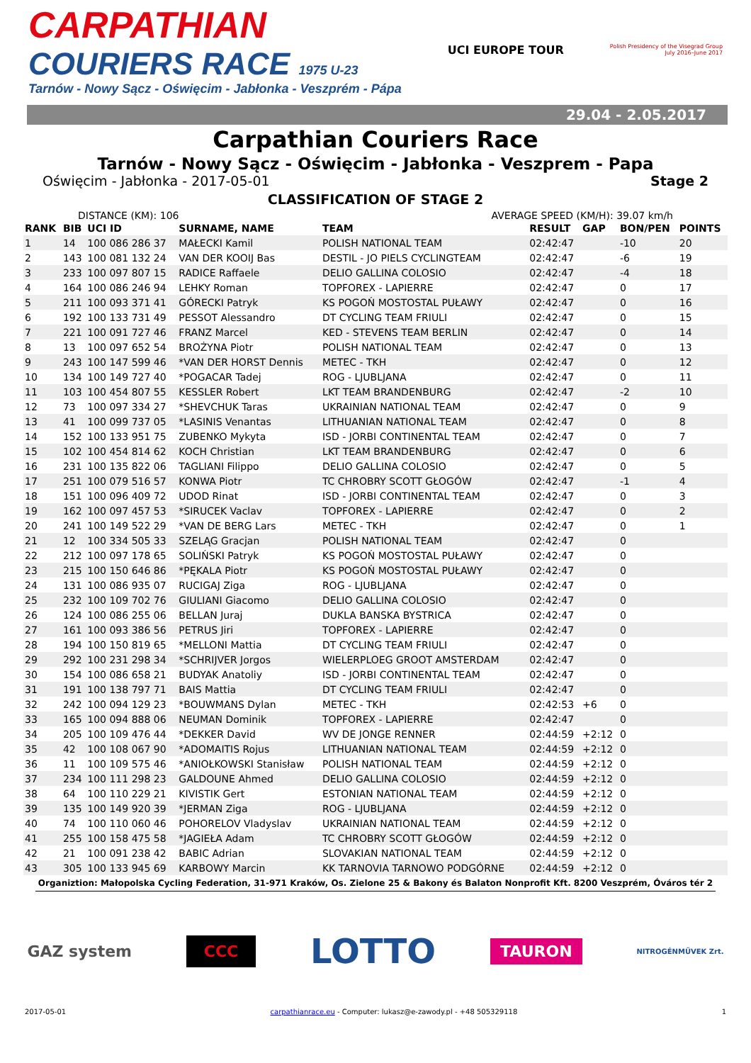CARPATHIAN
COURIERS RACE 1975 U-23
Tarnów - Nowy Sącz - Oświęcim - Jabłonka - Veszprém - Pápa
UCI EUROPE TOUR
Polish Presidency of the Visegrad Group
July 2016–June 2017
29.04 - 2.05.2017
Carpathian Couriers Race
Tarnów - Nowy Sącz - Oświęcim - Jabłonka - Veszprem - Papa
Oświęcim - Jabłonka - 2017-05-01 Stage 2
CLASSIFICATION OF STAGE 2
DISTANCE (KM): 106 AVERAGE SPEED (KM/H): 39.07 km/h
| RANK | BIB | UCI ID | SURNAME, NAME | TEAM | RESULT | GAP | BON/PEN | POINTS |
| --- | --- | --- | --- | --- | --- | --- | --- | --- |
| 1 | 14 | 100 086 286 37 | MAŁECKI Kamil | POLISH NATIONAL TEAM | 02:42:47 | | -10 | 20 |
| 2 | 143 | 100 081 132 24 | VAN DER KOOIJ Bas | DESTIL - JO PIELS CYCLINGTEAM | 02:42:47 | | -6 | 19 |
| 3 | 233 | 100 097 807 15 | RADICE Raffaele | DELIO GALLINA COLOSIO | 02:42:47 | | -4 | 18 |
| 4 | 164 | 100 086 246 94 | LEHKY Roman | TOPFOREX - LAPIERRE | 02:42:47 | | 0 | 17 |
| 5 | 211 | 100 093 371 41 | GÓRECKI Patryk | KS POGOŃ MOSTOSTAL PUŁAWY | 02:42:47 | | 0 | 16 |
| 6 | 192 | 100 133 731 49 | PESSOT Alessandro | DT CYCLING TEAM FRIULI | 02:42:47 | | 0 | 15 |
| 7 | 221 | 100 091 727 46 | FRANZ Marcel | KED - STEVENS TEAM BERLIN | 02:42:47 | | 0 | 14 |
| 8 | 13 | 100 097 652 54 | BROŻYNA Piotr | POLISH NATIONAL TEAM | 02:42:47 | | 0 | 13 |
| 9 | 243 | 100 147 599 46 | *VAN DER HORST Dennis | METEC - TKH | 02:42:47 | | 0 | 12 |
| 10 | 134 | 100 149 727 40 | *POGACAR Tadej | ROG - LJUBLJANA | 02:42:47 | | 0 | 11 |
| 11 | 103 | 100 454 807 55 | KESSLER Robert | LKT TEAM BRANDENBURG | 02:42:47 | | -2 | 10 |
| 12 | 73 | 100 097 334 27 | *SHEVCHUK Taras | UKRAINIAN NATIONAL TEAM | 02:42:47 | | 0 | 9 |
| 13 | 41 | 100 099 737 05 | *LASINIS Venantas | LITHUANIAN NATIONAL TEAM | 02:42:47 | | 0 | 8 |
| 14 | 152 | 100 133 951 75 | ZUBENKO Mykyta | ISD - JORBI CONTINENTAL TEAM | 02:42:47 | | 0 | 7 |
| 15 | 102 | 100 454 814 62 | KOCH Christian | LKT TEAM BRANDENBURG | 02:42:47 | | 0 | 6 |
| 16 | 231 | 100 135 822 06 | TAGLIANI Filippo | DELIO GALLINA COLOSIO | 02:42:47 | | 0 | 5 |
| 17 | 251 | 100 079 516 57 | KONWA Piotr | TC CHROBRY SCOTT GŁOGÓW | 02:42:47 | | -1 | 4 |
| 18 | 151 | 100 096 409 72 | UDOD Rinat | ISD - JORBI CONTINENTAL TEAM | 02:42:47 | | 0 | 3 |
| 19 | 162 | 100 097 457 53 | *SIRUCEK Vaclav | TOPFOREX - LAPIERRE | 02:42:47 | | 0 | 2 |
| 20 | 241 | 100 149 522 29 | *VAN DE BERG Lars | METEC - TKH | 02:42:47 | | 0 | 1 |
| 21 | 12 | 100 334 505 33 | SZELĄG Gracjan | POLISH NATIONAL TEAM | 02:42:47 | | 0 | |
| 22 | 212 | 100 097 178 65 | SOLIŃSKI Patryk | KS POGOŃ MOSTOSTAL PUŁAWY | 02:42:47 | | 0 | |
| 23 | 215 | 100 150 646 86 | *PĘKALA Piotr | KS POGOŃ MOSTOSTAL PUŁAWY | 02:42:47 | | 0 | |
| 24 | 131 | 100 086 935 07 | RUCIGAJ Ziga | ROG - LJUBLJANA | 02:42:47 | | 0 | |
| 25 | 232 | 100 109 702 76 | GIULIANI Giacomo | DELIO GALLINA COLOSIO | 02:42:47 | | 0 | |
| 26 | 124 | 100 086 255 06 | BELLAN Juraj | DUKLA BANSKA BYSTRICA | 02:42:47 | | 0 | |
| 27 | 161 | 100 093 386 56 | PETRUS Jiri | TOPFOREX - LAPIERRE | 02:42:47 | | 0 | |
| 28 | 194 | 100 150 819 65 | *MELLONI Mattia | DT CYCLING TEAM FRIULI | 02:42:47 | | 0 | |
| 29 | 292 | 100 231 298 34 | *SCHRIJVER Jorgos | WIELERPLOEG GROOT AMSTERDAM | 02:42:47 | | 0 | |
| 30 | 154 | 100 086 658 21 | BUDYAK Anatoliy | ISD - JORBI CONTINENTAL TEAM | 02:42:47 | | 0 | |
| 31 | 191 | 100 138 797 71 | BAIS Mattia | DT CYCLING TEAM FRIULI | 02:42:47 | | 0 | |
| 32 | 242 | 100 094 129 23 | *BOUWMANS Dylan | METEC - TKH | 02:42:53 | +6 | 0 | |
| 33 | 165 | 100 094 888 06 | NEUMAN Dominik | TOPFOREX - LAPIERRE | 02:42:47 | | 0 | |
| 34 | 205 | 100 109 476 44 | *DEKKER David | WV DE JONGE RENNER | 02:44:59 | +2:12 | 0 | |
| 35 | 42 | 100 108 067 90 | *ADOMAITIS Rojus | LITHUANIAN NATIONAL TEAM | 02:44:59 | +2:12 | 0 | |
| 36 | 11 | 100 109 575 46 | *ANIOŁKOWSKI Stanisław | POLISH NATIONAL TEAM | 02:44:59 | +2:12 | 0 | |
| 37 | 234 | 100 111 298 23 | GALDOUNE Ahmed | DELIO GALLINA COLOSIO | 02:44:59 | +2:12 | 0 | |
| 38 | 64 | 100 110 229 21 | KIVISTIK Gert | ESTONIAN NATIONAL TEAM | 02:44:59 | +2:12 | 0 | |
| 39 | 135 | 100 149 920 39 | *JERMAN Ziga | ROG - LJUBLJANA | 02:44:59 | +2:12 | 0 | |
| 40 | 74 | 100 110 060 46 | POHORELOV Vladyslav | UKRAINIAN NATIONAL TEAM | 02:44:59 | +2:12 | 0 | |
| 41 | 255 | 100 158 475 58 | *JAGIEŁA Adam | TC CHROBRY SCOTT GŁOGÓW | 02:44:59 | +2:12 | 0 | |
| 42 | 21 | 100 091 238 42 | BABIC Adrian | SLOVAKIAN NATIONAL TEAM | 02:44:59 | +2:12 | 0 | |
| 43 | 305 | 100 133 945 69 | KARBOWY Marcin | KK TARNOVIA TARNOWO PODGÓRNE | 02:44:59 | +2:12 | 0 | |
Organiztion: Małopolska Cycling Federation, 31-971 Kraków, Os. Zielone 25 & Bakony és Balaton Nonprofit Kft. 8200 Veszprém, Óváros tér 2
GAZ system CCC LOTTO TAURON NITROGÉNMŰVEK Zrt.
2017-05-01 carpathianrace.eu - Computer: lukasz@e-zawody.pl - +48 505329118 1